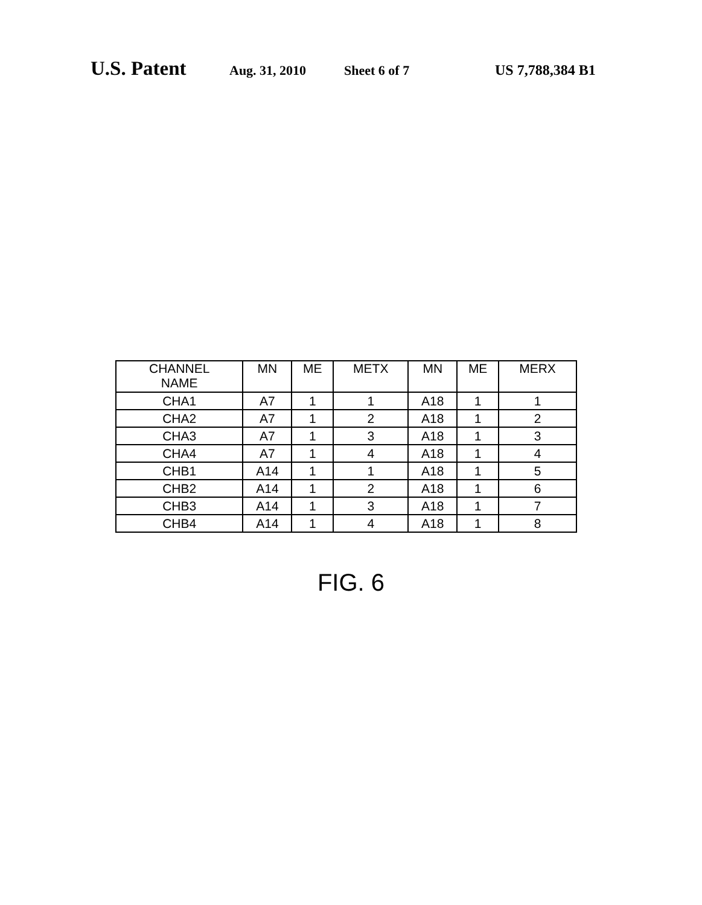U.S. Patent
Aug. 31, 2010 Sheet 6 of 7 US 7,788,384 B1
| CHANNEL NAME | MN | ME | METX | MN | ME | MERX |
| --- | --- | --- | --- | --- | --- | --- |
| CHA1 | A7 | 1 | 1 | A18 | 1 | 1 |
| CHA2 | A7 | 1 | 2 | A18 | 1 | 2 |
| CHA3 | A7 | 1 | 3 | A18 | 1 | 3 |
| CHA4 | A7 | 1 | 4 | A18 | 1 | 4 |
| CHB1 | A14 | 1 | 1 | A18 | 1 | 5 |
| CHB2 | A14 | 1 | 2 | A18 | 1 | 6 |
| CHB3 | A14 | 1 | 3 | A18 | 1 | 7 |
| CHB4 | A14 | 1 | 4 | A18 | 1 | 8 |
FIG. 6